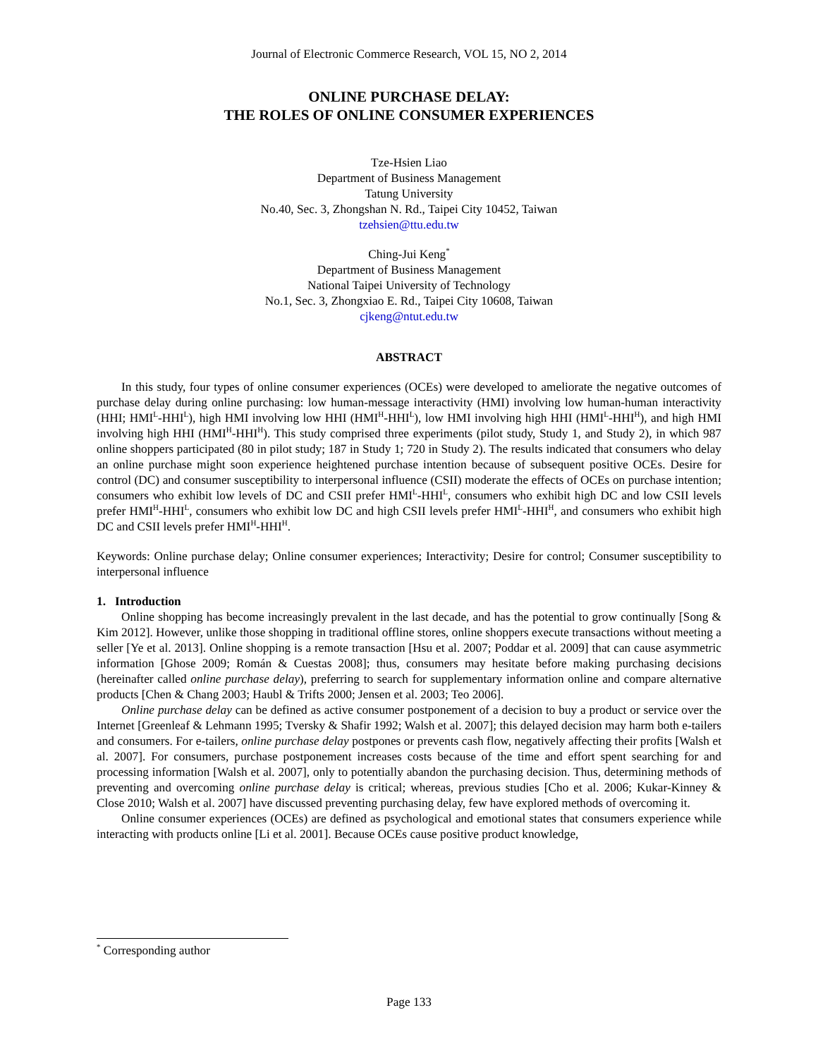Journal of Electronic Commerce Research, VOL 15, NO 2, 2014
ONLINE PURCHASE DELAY:
THE ROLES OF ONLINE CONSUMER EXPERIENCES
Tze-Hsien Liao
Department of Business Management
Tatung University
No.40, Sec. 3, Zhongshan N. Rd., Taipei City 10452, Taiwan
tzehsien@ttu.edu.tw
Ching-Jui Keng<sup>*</sup>
Department of Business Management
National Taipei University of Technology
No.1, Sec. 3, Zhongxiao E. Rd., Taipei City 10608, Taiwan
cjkeng@ntut.edu.tw
ABSTRACT
In this study, four types of online consumer experiences (OCEs) were developed to ameliorate the negative outcomes of purchase delay during online purchasing: low human-message interactivity (HMI) involving low human-human interactivity (HHI; HMI<sup>L</sup>-HHI<sup>L</sup>), high HMI involving low HHI (HMI<sup>H</sup>-HHI<sup>L</sup>), low HMI involving high HHI (HMI<sup>L</sup>-HHI<sup>H</sup>), and high HMI involving high HHI (HMI<sup>H</sup>-HHI<sup>H</sup>). This study comprised three experiments (pilot study, Study 1, and Study 2), in which 987 online shoppers participated (80 in pilot study; 187 in Study 1; 720 in Study 2). The results indicated that consumers who delay an online purchase might soon experience heightened purchase intention because of subsequent positive OCEs. Desire for control (DC) and consumer susceptibility to interpersonal influence (CSII) moderate the effects of OCEs on purchase intention; consumers who exhibit low levels of DC and CSII prefer HMI<sup>L</sup>-HHI<sup>L</sup>, consumers who exhibit high DC and low CSII levels prefer HMI<sup>H</sup>-HHI<sup>L</sup>, consumers who exhibit low DC and high CSII levels prefer HMI<sup>L</sup>-HHI<sup>H</sup>, and consumers who exhibit high DC and CSII levels prefer HMI<sup>H</sup>-HHI<sup>H</sup>.
Keywords: Online purchase delay; Online consumer experiences; Interactivity; Desire for control; Consumer susceptibility to interpersonal influence
1. Introduction
Online shopping has become increasingly prevalent in the last decade, and has the potential to grow continually [Song & Kim 2012]. However, unlike those shopping in traditional offline stores, online shoppers execute transactions without meeting a seller [Ye et al. 2013]. Online shopping is a remote transaction [Hsu et al. 2007; Poddar et al. 2009] that can cause asymmetric information [Ghose 2009; Román & Cuestas 2008]; thus, consumers may hesitate before making purchasing decisions (hereinafter called online purchase delay), preferring to search for supplementary information online and compare alternative products [Chen & Chang 2003; Haubl & Trifts 2000; Jensen et al. 2003; Teo 2006].
Online purchase delay can be defined as active consumer postponement of a decision to buy a product or service over the Internet [Greenleaf & Lehmann 1995; Tversky & Shafir 1992; Walsh et al. 2007]; this delayed decision may harm both e-tailers and consumers. For e-tailers, online purchase delay postpones or prevents cash flow, negatively affecting their profits [Walsh et al. 2007]. For consumers, purchase postponement increases costs because of the time and effort spent searching for and processing information [Walsh et al. 2007], only to potentially abandon the purchasing decision. Thus, determining methods of preventing and overcoming online purchase delay is critical; whereas, previous studies [Cho et al. 2006; Kukar-Kinney & Close 2010; Walsh et al. 2007] have discussed preventing purchasing delay, few have explored methods of overcoming it.
Online consumer experiences (OCEs) are defined as psychological and emotional states that consumers experience while interacting with products online [Li et al. 2001]. Because OCEs cause positive product knowledge,
<sup>*</sup> Corresponding author
Page 133